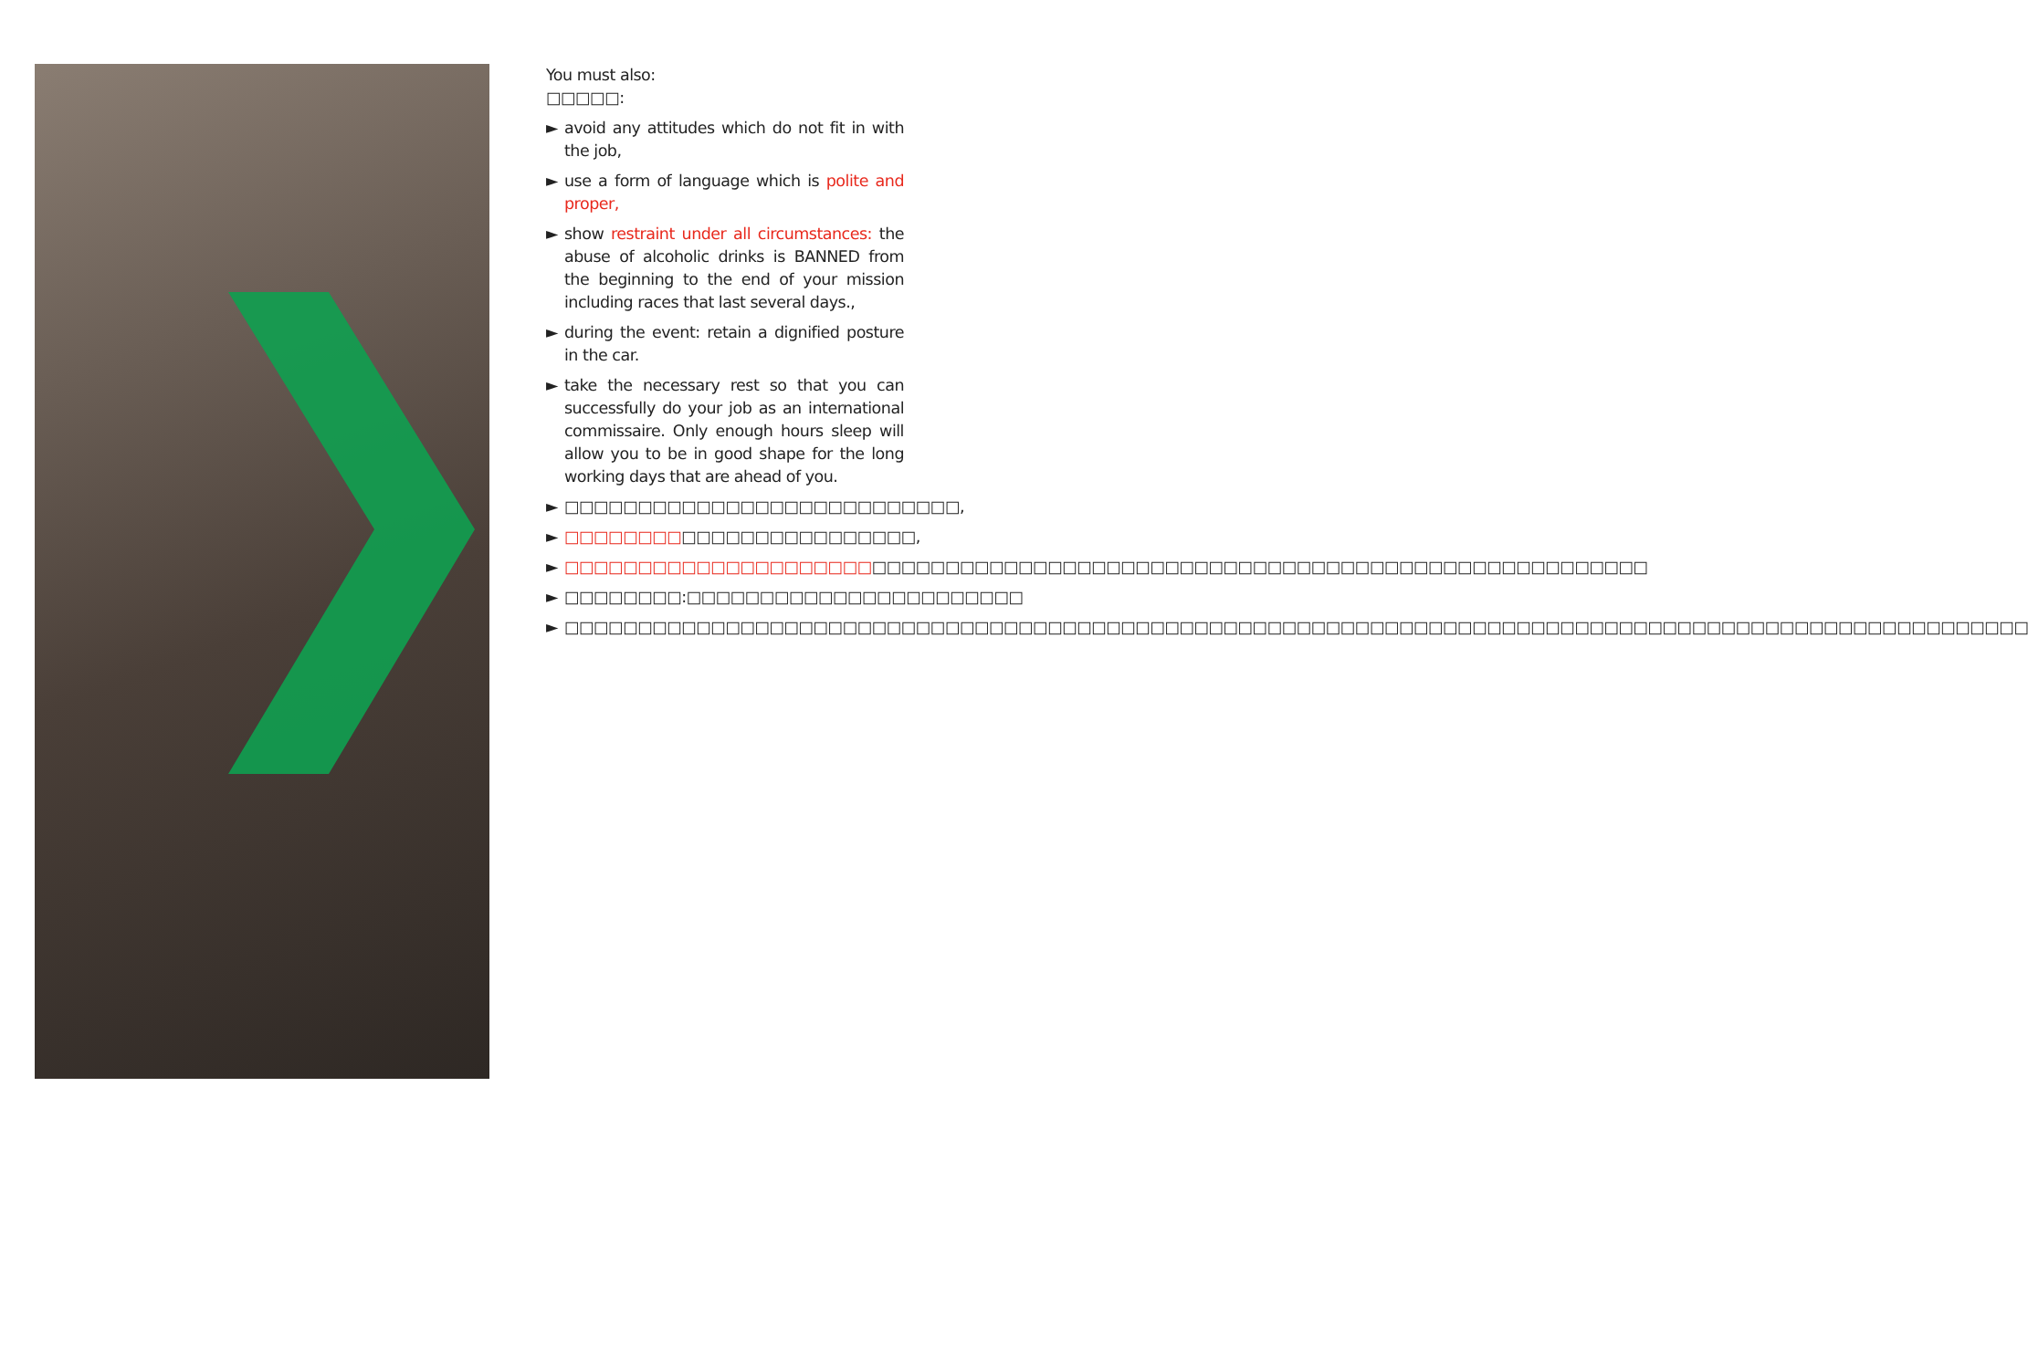You must also:
□□□□□:
► avoid any attitudes which do not fit in with the job,
► use a form of language which is polite and proper,
► show restraint under all circumstances: the abuse of alcoholic drinks is BANNED from the beginning to the end of your mission including races that last several days.,
► during the event: retain a dignified posture in the car.
► take the necessary rest so that you can successfully do your job as an international commissaire. Only enough hours sleep will allow you to be in good shape for the long working days that are ahead of you.
► □□□□□□□□□□□□□□□□□□□□□□□□□□□,
► □□□□□□□□□□□□□□□□□□□□□□□□,
► □□□□□□□□□□□□□□□□□□□□□□□□□□□□□□□□□□□□□□□□□□□□□□□□□□□□□□□□□□□□□□□□□□□□□□□□□□
► □□□□□□□□:□□□□□□□□□□□□□□□□□□□□□□□
► □□□□□□□□□□□□□□□□□□□□□□□□□□□□□□□□□□□□□□□□□□□□□□□□□□□□□□□□□□□□□□□□□□□□□□□□□□□□□□□□□□□□□□□□□□□□□□□□□□□□